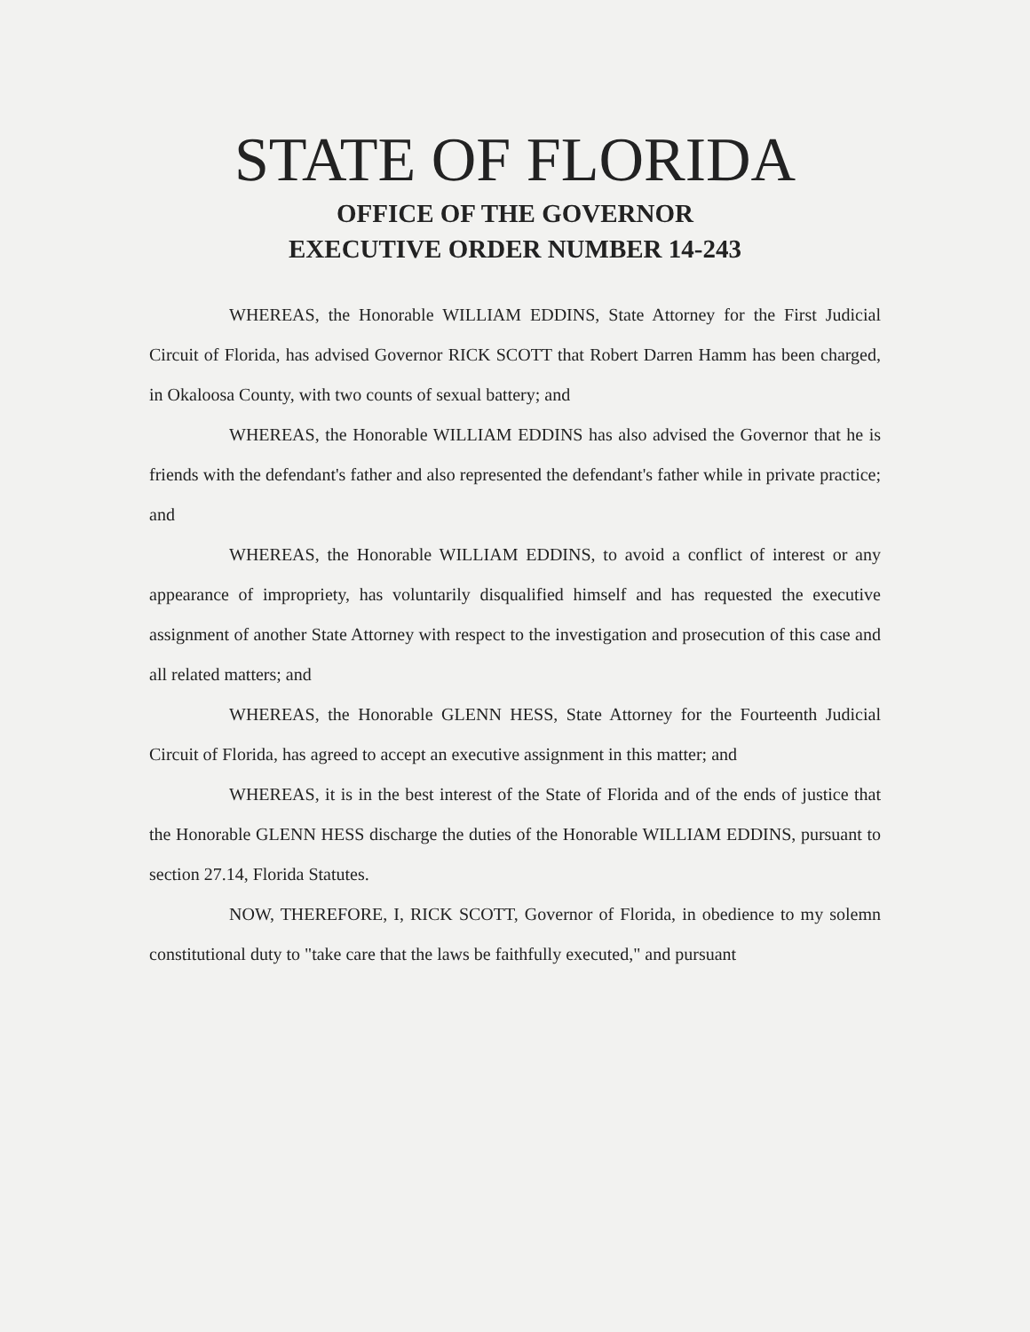STATE OF FLORIDA
OFFICE OF THE GOVERNOR
EXECUTIVE ORDER NUMBER 14-243
WHEREAS, the Honorable WILLIAM EDDINS, State Attorney for the First Judicial Circuit of Florida, has advised Governor RICK SCOTT that Robert Darren Hamm has been charged, in Okaloosa County, with two counts of sexual battery; and
WHEREAS, the Honorable WILLIAM EDDINS has also advised the Governor that he is friends with the defendant's father and also represented the defendant's father while in private practice; and
WHEREAS, the Honorable WILLIAM EDDINS, to avoid a conflict of interest or any appearance of impropriety, has voluntarily disqualified himself and has requested the executive assignment of another State Attorney with respect to the investigation and prosecution of this case and all related matters; and
WHEREAS, the Honorable GLENN HESS, State Attorney for the Fourteenth Judicial Circuit of Florida, has agreed to accept an executive assignment in this matter; and
WHEREAS, it is in the best interest of the State of Florida and of the ends of justice that the Honorable GLENN HESS discharge the duties of the Honorable WILLIAM EDDINS, pursuant to section 27.14, Florida Statutes.
NOW, THEREFORE, I, RICK SCOTT, Governor of Florida, in obedience to my solemn constitutional duty to "take care that the laws be faithfully executed," and pursuant